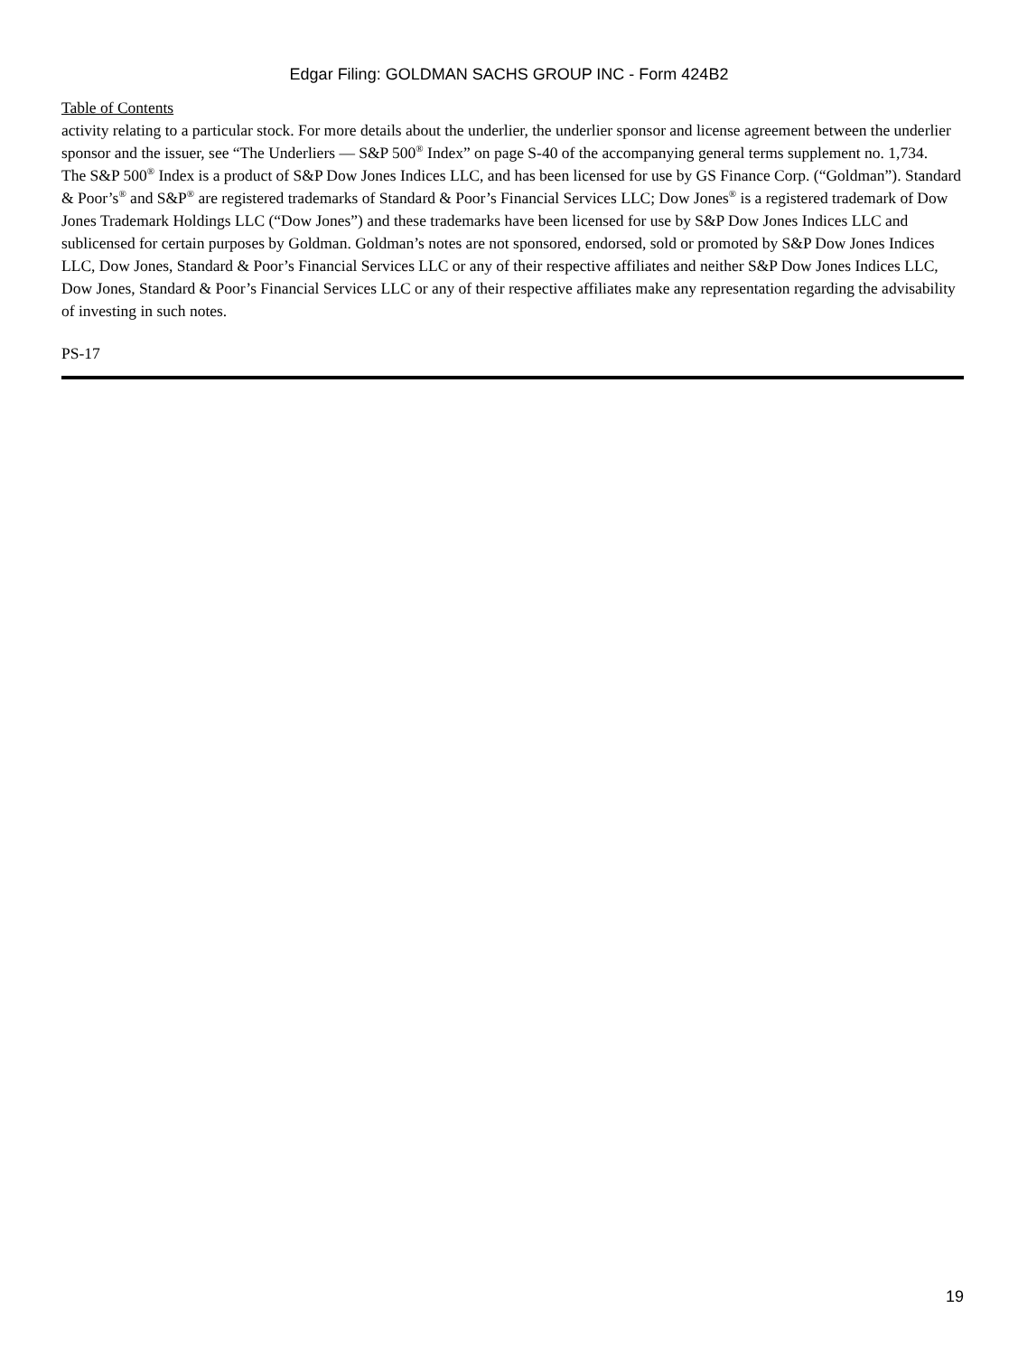Edgar Filing: GOLDMAN SACHS GROUP INC - Form 424B2
Table of Contents
activity relating to a particular stock. For more details about the underlier, the underlier sponsor and license agreement between the underlier sponsor and the issuer, see “The Underliers — S&P 500<sup>®</sup> Index” on page S-40 of the accompanying general terms supplement no. 1,734.
The S&P 500<sup>®</sup> Index is a product of S&P Dow Jones Indices LLC, and has been licensed for use by GS Finance Corp. (“Goldman”). Standard & Poor’s<sup>®</sup> and S&P<sup>®</sup> are registered trademarks of Standard & Poor’s Financial Services LLC; Dow Jones<sup>®</sup> is a registered trademark of Dow Jones Trademark Holdings LLC (“Dow Jones”) and these trademarks have been licensed for use by S&P Dow Jones Indices LLC and sublicensed for certain purposes by Goldman. Goldman’s notes are not sponsored, endorsed, sold or promoted by S&P Dow Jones Indices LLC, Dow Jones, Standard & Poor’s Financial Services LLC or any of their respective affiliates and neither S&P Dow Jones Indices LLC, Dow Jones, Standard & Poor’s Financial Services LLC or any of their respective affiliates make any representation regarding the advisability of investing in such notes.
PS-17
19